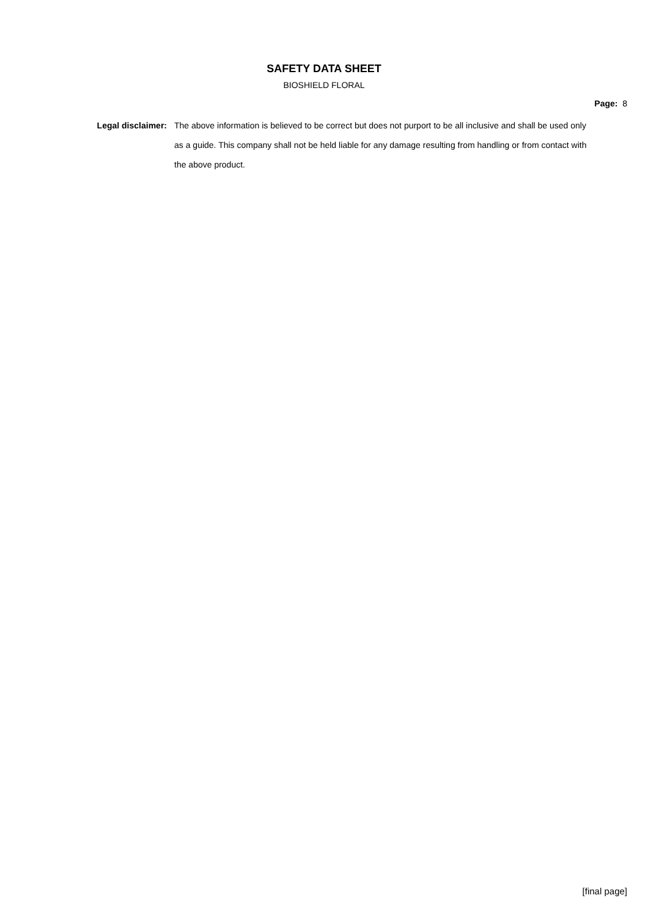SAFETY DATA SHEET
BIOSHIELD FLORAL
Page: 8
Legal disclaimer: The above information is believed to be correct but does not purport to be all inclusive and shall be used only as a guide. This company shall not be held liable for any damage resulting from handling or from contact with the above product.
[final page]